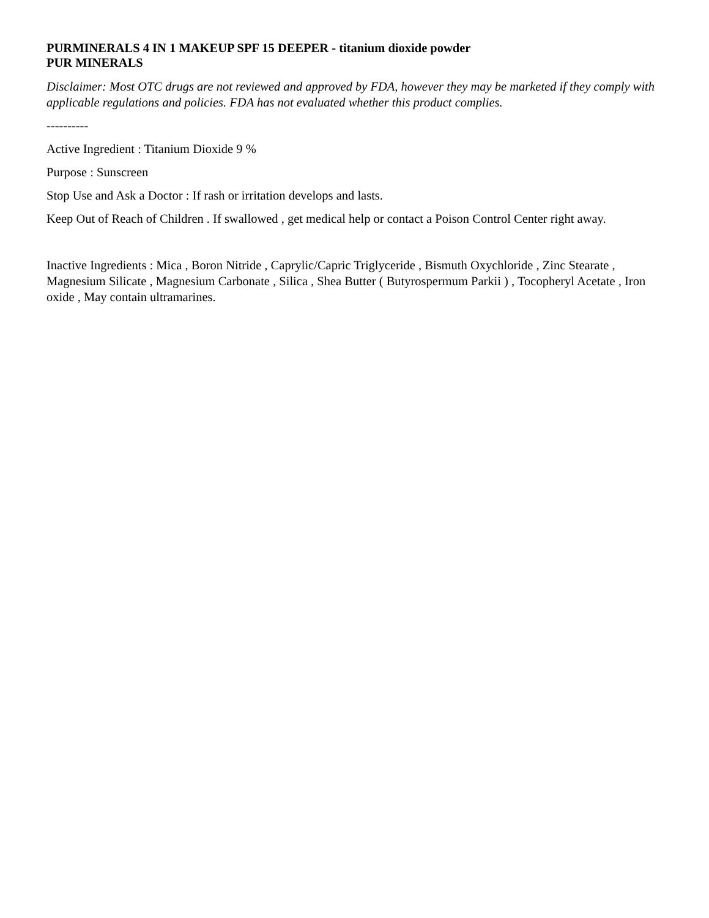PURMINERALS 4 IN 1 MAKEUP SPF 15 DEEPER - titanium dioxide powder
PUR MINERALS
Disclaimer: Most OTC drugs are not reviewed and approved by FDA, however they may be marketed if they comply with applicable regulations and policies. FDA has not evaluated whether this product complies.
----------
Active Ingredient : Titanium Dioxide 9 %
Purpose : Sunscreen
Stop Use and Ask a Doctor : If rash or irritation develops and lasts.
Keep Out of Reach of Children . If swallowed , get medical help or contact a Poison Control Center right away.
Inactive Ingredients : Mica , Boron Nitride , Caprylic/Capric Triglyceride , Bismuth Oxychloride , Zinc Stearate , Magnesium Silicate , Magnesium Carbonate , Silica , Shea Butter ( Butyrospermum Parkii ) , Tocopheryl Acetate , Iron oxide , May contain ultramarines.